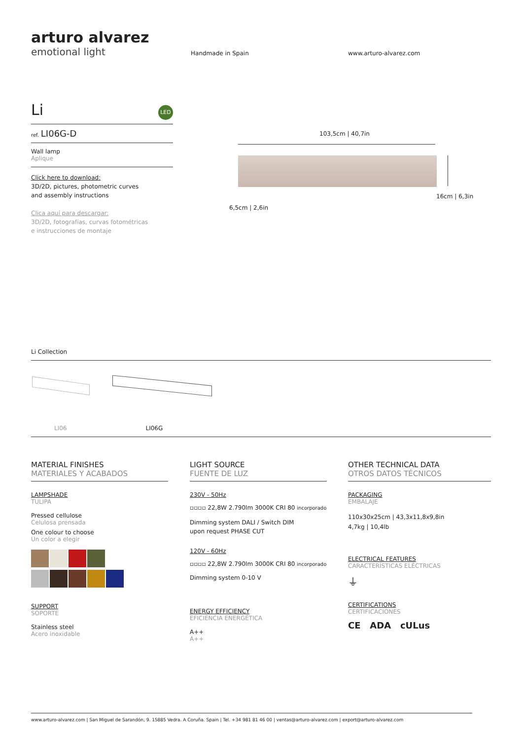arturo alvarez
emotional light
Handmade in Spain www.arturo-alvarez.com
Li LED
ref. LI06G-D
Wall lamp
Aplique
Click here to download:
3D/2D, pictures, photometric curves
and assembly instructions
Clica aquí para descargar:
3D/2D, fotografías, curvas fotométricas
e instrucciones de montaje
103,5cm | 40,7in
16cm | 6,3in
6,5cm | 2,6in
Li Collection
LI06 LI06G
MATERIAL FINISHES
MATERIALES Y ACABADOS
LAMPSHADE
TULIPA
Pressed cellulose
Celulosa prensada
One colour to choose
Un color a elegir
SUPPORT
SOPORTE
Stainless steel
Acero inoxidable
LIGHT SOURCE
FUENTE DE LUZ
230V - 50Hz
▫▫▫▫ 22,8W 2.790lm 3000K CRI 80 incorporado
Dimming system DALI / Switch DIM
upon request PHASE CUT
120V - 60Hz
▫▫▫▫ 22,8W 2.790lm 3000K CRI 80 incorporado
Dimming system 0-10 V
ENERGY EFFICIENCY
EFICIENCIA ENERGÉTICA
A++
A++
OTHER TECHNICAL DATA
OTROS DATOS TÉCNICOS
PACKAGING
EMBALAJE
110x30x25cm | 43,3x11,8x9,8in
4,7kg | 10,4lb
ELECTRICAL FEATURES
CARACTERÍSTICAS ELÉCTRICAS
⏚
CERTIFICATIONS
CERTIFICACIONES
CE ADA cULus
www.arturo-alvarez.com | San Miguel de Sarandón, 9. 15885 Vedra. A Coruña. Spain | Tel. +34 981 81 46 00 | ventas@arturo-alvarez.com | export@arturo-alvarez.com